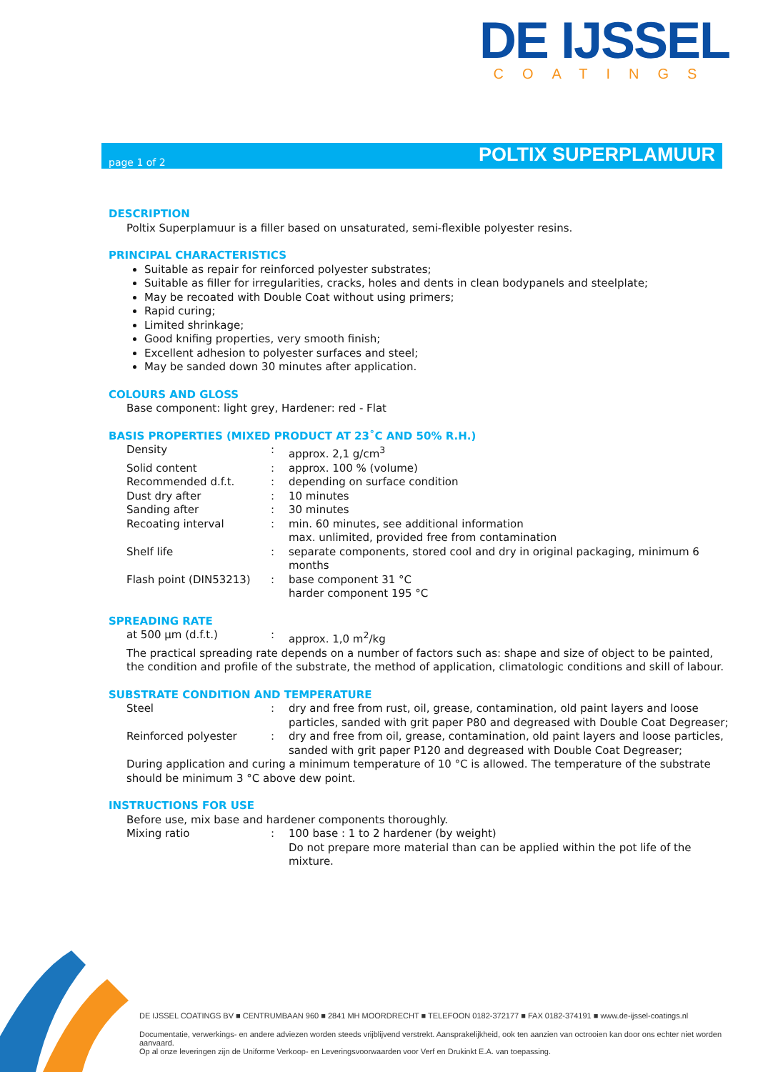DE IJSSEL
COATINGS
page 1 of 2 POLTIX SUPERPLAMUUR
DESCRIPTION
Poltix Superplamuur is a filler based on unsaturated, semi-flexible polyester resins.
PRINCIPAL CHARACTERISTICS
Suitable as repair for reinforced polyester substrates;
Suitable as filler for irregularities, cracks, holes and dents in clean bodypanels and steelplate;
May be recoated with Double Coat without using primers;
Rapid curing;
Limited shrinkage;
Good knifing properties, very smooth finish;
Excellent adhesion to polyester surfaces and steel;
May be sanded down 30 minutes after application.
COLOURS AND GLOSS
Base component: light grey, Hardener: red - Flat
BASIS PROPERTIES (MIXED PRODUCT AT 23˚C AND 50% R.H.)
| Density | : | approx. 2,1 g/cm<sup>3</sup> |
| Solid content | : | approx. 100 % (volume) |
| Recommended d.f.t. | : | depending on surface condition |
| Dust dry after | : | 10 minutes |
| Sanding after | : | 30 minutes |
| Recoating interval | : | min. 60 minutes, see additional information max. unlimited, provided free from contamination |
| Shelf life | : | separate components, stored cool and dry in original packaging, minimum 6 months |
| Flash point (DIN53213) | : | base component 31 °C harder component 195 °C |
SPREADING RATE
| at 500 µm (d.f.t.) | : | approx. 1,0 m<sup>2</sup>/kg |
The practical spreading rate depends on a number of factors such as: shape and size of object to be painted, the condition and profile of the substrate, the method of application, climatologic conditions and skill of labour.
SUBSTRATE CONDITION AND TEMPERATURE
| Steel | : | dry and free from rust, oil, grease, contamination, old paint layers and loose particles, sanded with grit paper P80 and degreased with Double Coat Degreaser; |
| Reinforced polyester | : | dry and free from oil, grease, contamination, old paint layers and loose particles, sanded with grit paper P120 and degreased with Double Coat Degreaser; |
During application and curing a minimum temperature of 10 °C is allowed. The temperature of the substrate should be minimum 3 °C above dew point.
INSTRUCTIONS FOR USE
Before use, mix base and hardener components thoroughly.
| Mixing ratio | : | 100 base : 1 to 2 hardener (by weight) Do not prepare more material than can be applied within the pot life of the mixture. |
DE IJSSEL COATINGS BV ■ CENTRUMBAAN 960 ■ 2841 MH MOORDRECHT ■ TELEFOON 0182-372177 ■ FAX 0182-374191 ■ www.de-ijssel-coatings.nl
Documentatie, verwerkings- en andere adviezen worden steeds vrijblijvend verstrekt. Aansprakelijkheid, ook ten aanzien van octrooien kan door ons echter niet worden aanvaard.
Op al onze leveringen zijn de Uniforme Verkoop- en Leveringsvoorwaarden voor Verf en Drukinkt E.A. van toepassing.